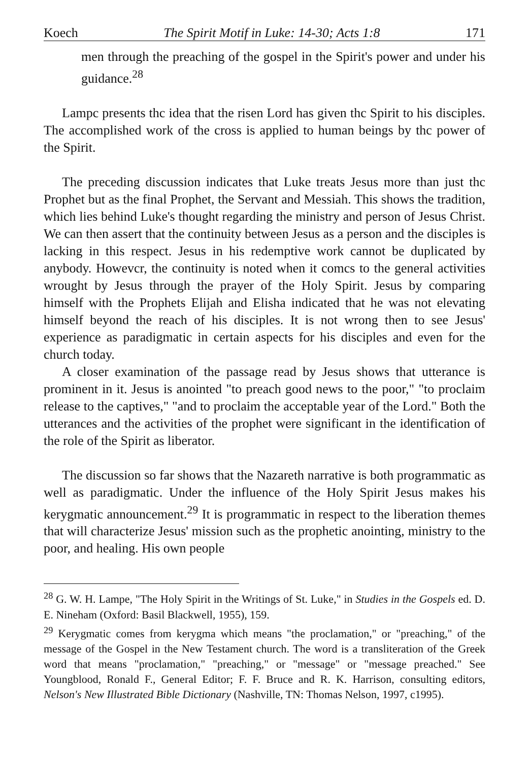Koech The Spirit Motif in Luke: 14-30; Acts 1:8 171
men through the preaching of the gospel in the Spirit's power and under his guidance.<sup>28</sup>
Lampc presents thc idea that the risen Lord has given thc Spirit to his disciples. The accomplished work of the cross is applied to human beings by thc power of the Spirit.
The preceding discussion indicates that Luke treats Jesus more than just thc Prophet but as the final Prophet, the Servant and Messiah. This shows the tradition, which lies behind Luke's thought regarding the ministry and person of Jesus Christ. We can then assert that the continuity between Jesus as a person and the disciples is lacking in this respect. Jesus in his redemptive work cannot be duplicated by anybody. Howevcr, the continuity is noted when it comcs to the general activities wrought by Jesus through the prayer of the Holy Spirit. Jesus by comparing himself with the Prophets Elijah and Elisha indicated that he was not elevating himself beyond the reach of his disciples. It is not wrong then to see Jesus' experience as paradigmatic in certain aspects for his disciples and even for the church today.
A closer examination of the passage read by Jesus shows that utterance is prominent in it. Jesus is anointed "to preach good news to the poor," "to proclaim release to the captives," "and to proclaim the acceptable year of the Lord." Both the utterances and the activities of the prophet were significant in the identification of the role of the Spirit as liberator.
The discussion so far shows that the Nazareth narrative is both programmatic as well as paradigmatic. Under the influence of the Holy Spirit Jesus makes his kerygmatic announcement.<sup>29</sup> It is programmatic in respect to the liberation themes that will characterize Jesus' mission such as the prophetic anointing, ministry to the poor, and healing. His own people
<sup>28</sup> G. W. H. Lampe, "The Holy Spirit in the Writings of St. Luke," in Studies in the Gospels ed. D. E. Nineham (Oxford: Basil Blackwell, 1955), 159.
<sup>29</sup> Kerygmatic comes from kerygma which means "the proclamation," or "preaching," of the message of the Gospel in the New Testament church. The word is a transliteration of the Greek word that means "proclamation," "preaching," or "message" or "message preached." See Youngblood, Ronald F., General Editor; F. F. Bruce and R. K. Harrison, consulting editors, Nelson's New Illustrated Bible Dictionary (Nashville, TN: Thomas Nelson, 1997, c1995).